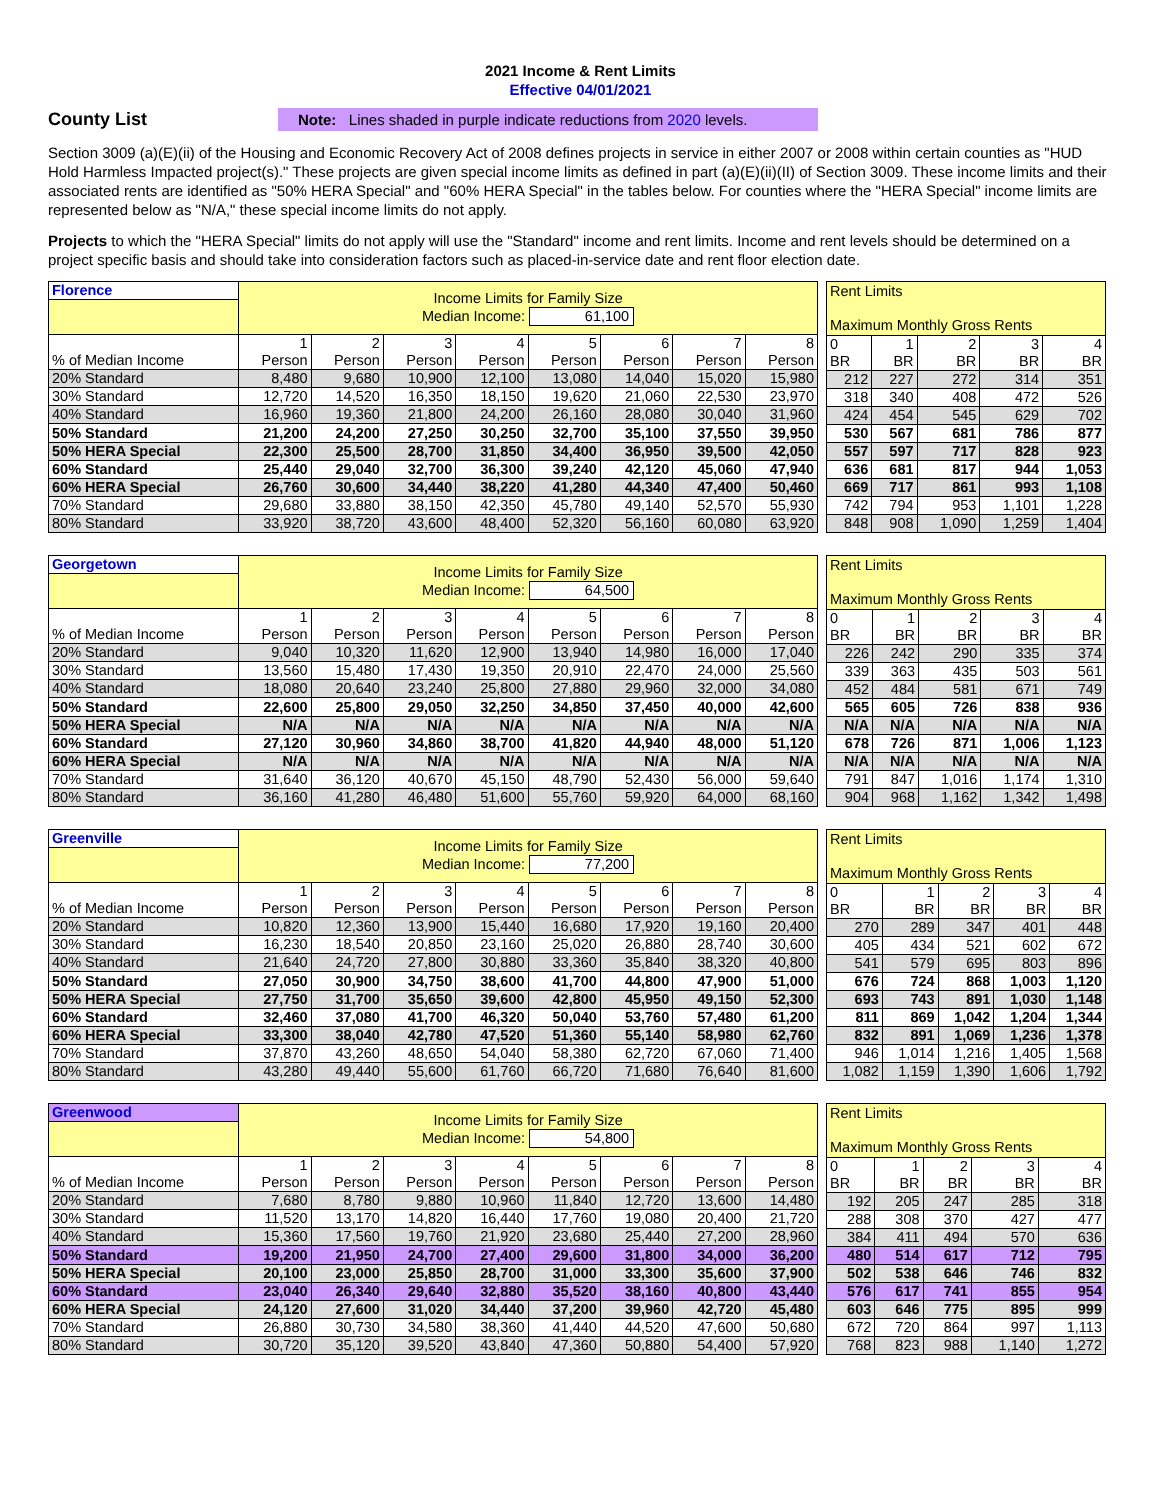2021 Income & Rent Limits
Effective 04/01/2021
County List
Note: Lines shaded in purple indicate reductions from 2020 levels.
Section 3009 (a)(E)(ii) of the Housing and Economic Recovery Act of 2008 defines projects in service in either 2007 or 2008 within certain counties as "HUD Hold Harmless Impacted project(s)." These projects are given special income limits as defined in part (a)(E)(ii)(II) of Section 3009. These income limits and their associated rents are identified as "50% HERA Special" and "60% HERA Special" in the tables below. For counties where the "HERA Special" income limits are represented below as "N/A," these special income limits do not apply.
Projects to which the "HERA Special" limits do not apply will use the "Standard" income and rent limits. Income and rent levels should be determined on a project specific basis and should take into consideration factors such as placed-in-service date and rent floor election date.
| Florence | Income Limits for Family Size Median Income: 61,100 | | | | | | | |
| % of Median Income | 1 Person | 2 Person | 3 Person | 4 Person | 5 Person | 6 Person | 7 Person | 8 Person |
| 20% Standard | 8,480 | 9,680 | 10,900 | 12,100 | 13,080 | 14,040 | 15,020 | 15,980 |
| 30% Standard | 12,720 | 14,520 | 16,350 | 18,150 | 19,620 | 21,060 | 22,530 | 23,970 |
| 40% Standard | 16,960 | 19,360 | 21,800 | 24,200 | 26,160 | 28,080 | 30,040 | 31,960 |
| 50% Standard | 21,200 | 24,200 | 27,250 | 30,250 | 32,700 | 35,100 | 37,550 | 39,950 |
| 50% HERA Special | 22,300 | 25,500 | 28,700 | 31,850 | 34,400 | 36,950 | 39,500 | 42,050 |
| 60% Standard | 25,440 | 29,040 | 32,700 | 36,300 | 39,240 | 42,120 | 45,060 | 47,940 |
| 60% HERA Special | 26,760 | 30,600 | 34,440 | 38,220 | 41,280 | 44,340 | 47,400 | 50,460 |
| 70% Standard | 29,680 | 33,880 | 38,150 | 42,350 | 45,780 | 49,140 | 52,570 | 55,930 |
| 80% Standard | 33,920 | 38,720 | 43,600 | 48,400 | 52,320 | 56,160 | 60,080 | 63,920 |
| Rent Limits Maximum Monthly Gross Rents | | | | |
| 0 BR | 1 BR | 2 BR | 3 BR | 4 BR |
| 212 | 227 | 272 | 314 | 351 |
| 318 | 340 | 408 | 472 | 526 |
| 424 | 454 | 545 | 629 | 702 |
| 530 | 567 | 681 | 786 | 877 |
| 557 | 597 | 717 | 828 | 923 |
| 636 | 681 | 817 | 944 | 1,053 |
| 669 | 717 | 861 | 993 | 1,108 |
| 742 | 794 | 953 | 1,101 | 1,228 |
| 848 | 908 | 1,090 | 1,259 | 1,404 |
| Georgetown | Income Limits for Family Size Median Income: 64,500 | | | | | | | |
| % of Median Income | 1 Person | 2 Person | 3 Person | 4 Person | 5 Person | 6 Person | 7 Person | 8 Person |
| 20% Standard | 9,040 | 10,320 | 11,620 | 12,900 | 13,940 | 14,980 | 16,000 | 17,040 |
| 30% Standard | 13,560 | 15,480 | 17,430 | 19,350 | 20,910 | 22,470 | 24,000 | 25,560 |
| 40% Standard | 18,080 | 20,640 | 23,240 | 25,800 | 27,880 | 29,960 | 32,000 | 34,080 |
| 50% Standard | 22,600 | 25,800 | 29,050 | 32,250 | 34,850 | 37,450 | 40,000 | 42,600 |
| 50% HERA Special | N/A | N/A | N/A | N/A | N/A | N/A | N/A | N/A |
| 60% Standard | 27,120 | 30,960 | 34,860 | 38,700 | 41,820 | 44,940 | 48,000 | 51,120 |
| 60% HERA Special | N/A | N/A | N/A | N/A | N/A | N/A | N/A | N/A |
| 70% Standard | 31,640 | 36,120 | 40,670 | 45,150 | 48,790 | 52,430 | 56,000 | 59,640 |
| 80% Standard | 36,160 | 41,280 | 46,480 | 51,600 | 55,760 | 59,920 | 64,000 | 68,160 |
| Rent Limits Maximum Monthly Gross Rents | | | | |
| 0 BR | 1 BR | 2 BR | 3 BR | 4 BR |
| 226 | 242 | 290 | 335 | 374 |
| 339 | 363 | 435 | 503 | 561 |
| 452 | 484 | 581 | 671 | 749 |
| 565 | 605 | 726 | 838 | 936 |
| N/A | N/A | N/A | N/A | N/A |
| 678 | 726 | 871 | 1,006 | 1,123 |
| N/A | N/A | N/A | N/A | N/A |
| 791 | 847 | 1,016 | 1,174 | 1,310 |
| 904 | 968 | 1,162 | 1,342 | 1,498 |
| Greenville | Income Limits for Family Size Median Income: 77,200 | | | | | | | |
| % of Median Income | 1 Person | 2 Person | 3 Person | 4 Person | 5 Person | 6 Person | 7 Person | 8 Person |
| 20% Standard | 10,820 | 12,360 | 13,900 | 15,440 | 16,680 | 17,920 | 19,160 | 20,400 |
| 30% Standard | 16,230 | 18,540 | 20,850 | 23,160 | 25,020 | 26,880 | 28,740 | 30,600 |
| 40% Standard | 21,640 | 24,720 | 27,800 | 30,880 | 33,360 | 35,840 | 38,320 | 40,800 |
| 50% Standard | 27,050 | 30,900 | 34,750 | 38,600 | 41,700 | 44,800 | 47,900 | 51,000 |
| 50% HERA Special | 27,750 | 31,700 | 35,650 | 39,600 | 42,800 | 45,950 | 49,150 | 52,300 |
| 60% Standard | 32,460 | 37,080 | 41,700 | 46,320 | 50,040 | 53,760 | 57,480 | 61,200 |
| 60% HERA Special | 33,300 | 38,040 | 42,780 | 47,520 | 51,360 | 55,140 | 58,980 | 62,760 |
| 70% Standard | 37,870 | 43,260 | 48,650 | 54,040 | 58,380 | 62,720 | 67,060 | 71,400 |
| 80% Standard | 43,280 | 49,440 | 55,600 | 61,760 | 66,720 | 71,680 | 76,640 | 81,600 |
| Rent Limits Maximum Monthly Gross Rents | | | | |
| 0 BR | 1 BR | 2 BR | 3 BR | 4 BR |
| 270 | 289 | 347 | 401 | 448 |
| 405 | 434 | 521 | 602 | 672 |
| 541 | 579 | 695 | 803 | 896 |
| 676 | 724 | 868 | 1,003 | 1,120 |
| 693 | 743 | 891 | 1,030 | 1,148 |
| 811 | 869 | 1,042 | 1,204 | 1,344 |
| 832 | 891 | 1,069 | 1,236 | 1,378 |
| 946 | 1,014 | 1,216 | 1,405 | 1,568 |
| 1,082 | 1,159 | 1,390 | 1,606 | 1,792 |
| Greenwood | Income Limits for Family Size Median Income: 54,800 | | | | | | | |
| % of Median Income | 1 Person | 2 Person | 3 Person | 4 Person | 5 Person | 6 Person | 7 Person | 8 Person |
| 20% Standard | 7,680 | 8,780 | 9,880 | 10,960 | 11,840 | 12,720 | 13,600 | 14,480 |
| 30% Standard | 11,520 | 13,170 | 14,820 | 16,440 | 17,760 | 19,080 | 20,400 | 21,720 |
| 40% Standard | 15,360 | 17,560 | 19,760 | 21,920 | 23,680 | 25,440 | 27,200 | 28,960 |
| 50% Standard | 19,200 | 21,950 | 24,700 | 27,400 | 29,600 | 31,800 | 34,000 | 36,200 |
| 50% HERA Special | 20,100 | 23,000 | 25,850 | 28,700 | 31,000 | 33,300 | 35,600 | 37,900 |
| 60% Standard | 23,040 | 26,340 | 29,640 | 32,880 | 35,520 | 38,160 | 40,800 | 43,440 |
| 60% HERA Special | 24,120 | 27,600 | 31,020 | 34,440 | 37,200 | 39,960 | 42,720 | 45,480 |
| 70% Standard | 26,880 | 30,730 | 34,580 | 38,360 | 41,440 | 44,520 | 47,600 | 50,680 |
| 80% Standard | 30,720 | 35,120 | 39,520 | 43,840 | 47,360 | 50,880 | 54,400 | 57,920 |
| Rent Limits Maximum Monthly Gross Rents | | | | |
| 0 BR | 1 BR | 2 BR | 3 BR | 4 BR |
| 192 | 205 | 247 | 285 | 318 |
| 288 | 308 | 370 | 427 | 477 |
| 384 | 411 | 494 | 570 | 636 |
| 480 | 514 | 617 | 712 | 795 |
| 502 | 538 | 646 | 746 | 832 |
| 576 | 617 | 741 | 855 | 954 |
| 603 | 646 | 775 | 895 | 999 |
| 672 | 720 | 864 | 997 | 1,113 |
| 768 | 823 | 988 | 1,140 | 1,272 |